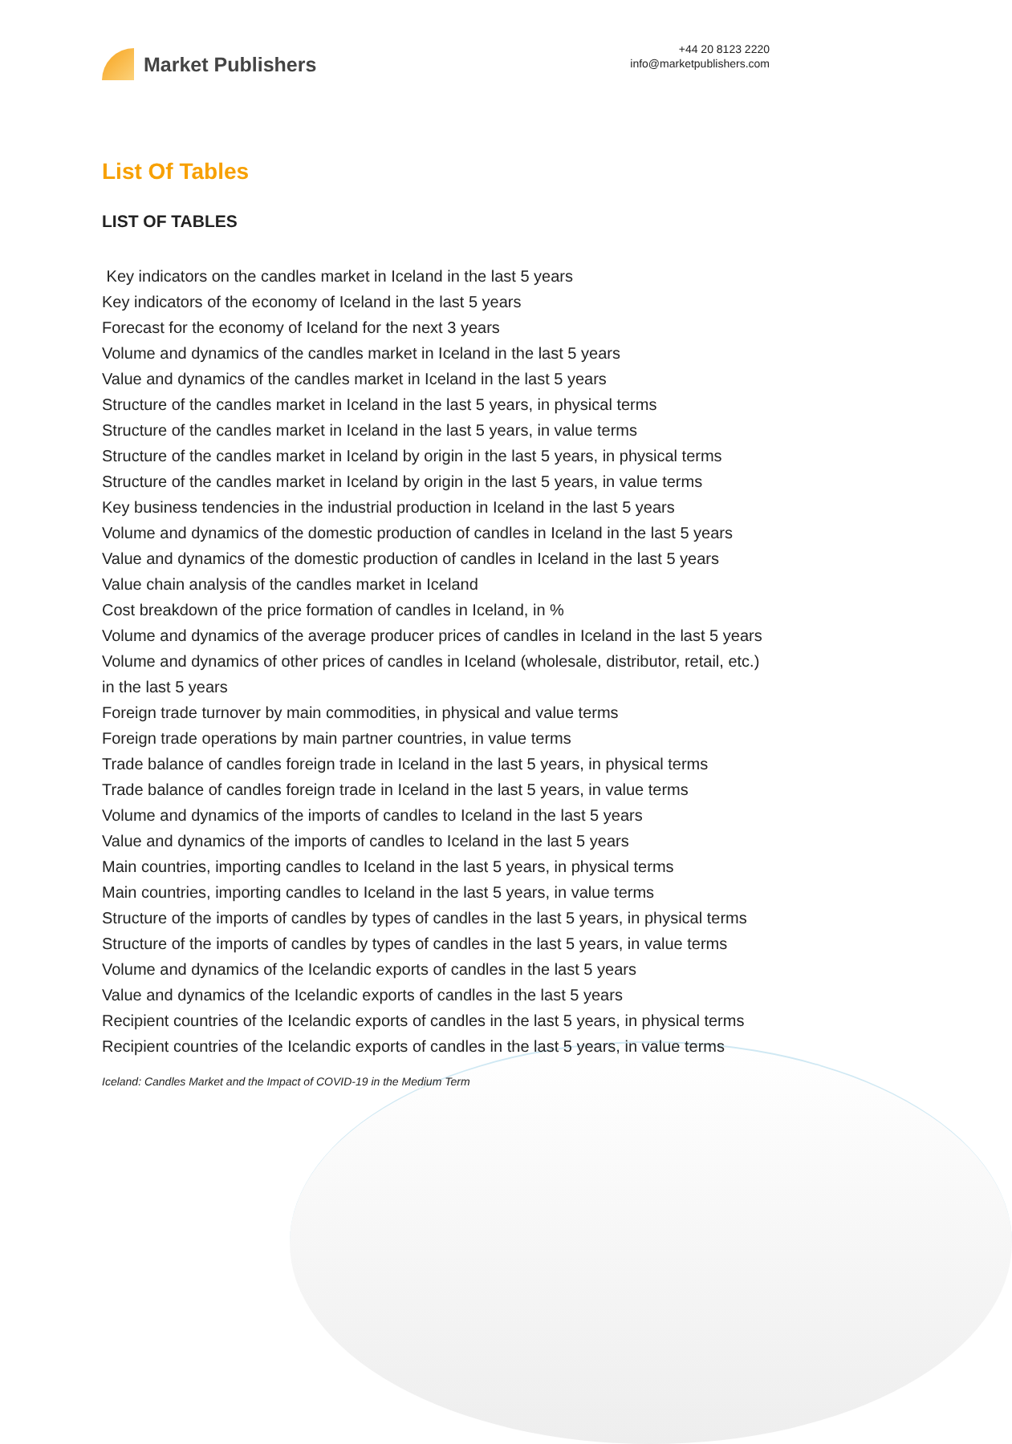Market Publishers
+44 20 8123 2220
info@marketpublishers.com
List Of Tables
LIST OF TABLES
Key indicators on the candles market in Iceland in the last 5 years
Key indicators of the economy of Iceland in the last 5 years
Forecast for the economy of Iceland for the next 3 years
Volume and dynamics of the candles market in Iceland in the last 5 years
Value and dynamics of the candles market in Iceland in the last 5 years
Structure of the candles market in Iceland in the last 5 years, in physical terms
Structure of the candles market in Iceland in the last 5 years, in value terms
Structure of the candles market in Iceland by origin in the last 5 years, in physical terms
Structure of the candles market in Iceland by origin in the last 5 years, in value terms
Key business tendencies in the industrial production in Iceland in the last 5 years
Volume and dynamics of the domestic production of candles in Iceland in the last 5 years
Value and dynamics of the domestic production of candles in Iceland in the last 5 years
Value chain analysis of the candles market in Iceland
Cost breakdown of the price formation of candles in Iceland, in %
Volume and dynamics of the average producer prices of candles in Iceland in the last 5 years
Volume and dynamics of other prices of candles in Iceland (wholesale, distributor, retail, etc.) in the last 5 years
Foreign trade turnover by main commodities, in physical and value terms
Foreign trade operations by main partner countries, in value terms
Trade balance of candles foreign trade in Iceland in the last 5 years, in physical terms
Trade balance of candles foreign trade in Iceland in the last 5 years, in value terms
Volume and dynamics of the imports of candles to Iceland in the last 5 years
Value and dynamics of the imports of candles to Iceland in the last 5 years
Main countries, importing candles to Iceland in the last 5 years, in physical terms
Main countries, importing candles to Iceland in the last 5 years, in value terms
Structure of the imports of candles by types of candles in the last 5 years, in physical terms
Structure of the imports of candles by types of candles in the last 5 years, in value terms
Volume and dynamics of the Icelandic exports of candles in the last 5 years
Value and dynamics of the Icelandic exports of candles in the last 5 years
Recipient countries of the Icelandic exports of candles in the last 5 years, in physical terms
Recipient countries of the Icelandic exports of candles in the last 5 years, in value terms
Iceland: Candles Market and the Impact of COVID-19 in the Medium Term